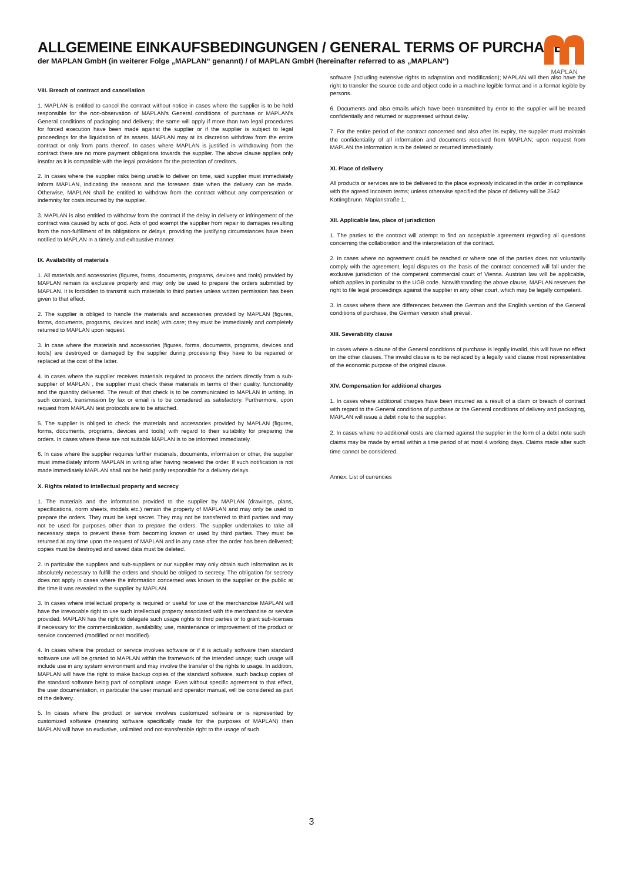ALLGEMEINE EINKAUFSBEDINGUNGEN / GENERAL TERMS OF PURCHASE
der MAPLAN GmbH (in weiterer Folge „MAPLAN“ genannt) / of MAPLAN GmbH (hereinafter referred to as „MAPLAN“)
MAPLAN
VIII. Breach of contract and cancellation
1. MAPLAN is entitled to cancel the contract without notice in cases where the supplier is to be held responsible for the non-observation of MAPLAN's General conditions of purchase or MAPLAN's General conditions of packaging and delivery; the same will apply if more than two legal procedures for forced execution have been made against the supplier or if the supplier is subject to legal proceedings for the liquidation of its assets. MAPLAN may at its discretion withdraw from the entire contract or only from parts thereof. In cases where MAPLAN is justified in withdrawing from the contract there are no more payment obligations towards the supplier. The above clause applies only insofar as it is compatible with the legal provisions for the protection of creditors.
2. In cases where the supplier risks being unable to deliver on time, said supplier must immediately inform MAPLAN, indicating the reasons and the foreseen date when the delivery can be made. Otherwise, MAPLAN shall be entitled to withdraw from the contract without any compensation or indemnity for costs incurred by the supplier.
3. MAPLAN is also entitled to withdraw from the contract if the delay in delivery or infringement of the contract was caused by acts of god. Acts of god exempt the supplier from repair to damages resulting from the non-fulfillment of its obligations or delays, providing the justifying circumstances have been notified to MAPLAN in a timely and exhaustive manner.
IX. Availability of materials
1. All materials and accessories (figures, forms, documents, programs, devices and tools) provided by MAPLAN remain its exclusive property and may only be used to prepare the orders submitted by MAPLAN. It is forbidden to transmit such materials to third parties unless written permission has been given to that effect.
2. The supplier is obliged to handle the materials and accessories provided by MAPLAN (figures, forms, documents, programs, devices and tools) with care; they must be immediately and completely returned to MAPLAN upon request.
3. In case where the materials and accessories (figures, forms, documents, programs, devices and tools) are destroyed or damaged by the supplier during processing they have to be repaired or replaced at the cost of the latter.
4. In cases where the supplier receives materials required to process the orders directly from a sub-supplier of MAPLAN , the supplier must check these materials in terms of their quality, functionality and the quantity delivered. The result of that check is to be communicated to MAPLAN in writing. In such context, transmission by fax or email is to be considered as satisfactory. Furthermore, upon request from MAPLAN test protocols are to be attached.
5. The supplier is obliged to check the materials and accessories provided by MAPLAN (figures, forms, documents, programs, devices and tools) with regard to their suitability for preparing the orders. In cases where these are not suitable MAPLAN is to be informed immediately.
6. In case where the supplier requires further materials, documents, information or other, the supplier must immediately inform MAPLAN in writing after having received the order. If such notification is not made immediately MAPLAN shall not be held partly responsible for a delivery delays.
X. Rights related to intellectual property and secrecy
1. The materials and the information provided to the supplier by MAPLAN (drawings, plans, specifications, norm sheets, models etc.) remain the property of MAPLAN and may only be used to prepare the orders. They must be kept secret. They may not be transferred to third parties and may not be used for purposes other than to prepare the orders. The supplier undertakes to take all necessary steps to prevent these from becoming known or used by third parties. They must be returned at any time upon the request of MAPLAN and in any case after the order has been delivered; copies must be destroyed and saved data must be deleted.
2. In particular the suppliers and sub-suppliers or our supplier may only obtain such information as is absolutely necessary to fulfill the orders and should be obliged to secrecy. The obligation for secrecy does not apply in cases where the information concerned was known to the supplier or the public at the time it was revealed to the supplier by MAPLAN.
3. In cases where intellectual property is required or useful for use of the merchandise MAPLAN will have the irrevocable right to use such intellectual property associated with the merchandise or service provided. MAPLAN has the right to delegate such usage rights to third parties or to grant sub-licenses if necessary for the commercialization, availability, use, maintenance or improvement of the product or service concerned (modified or not modified).
4. In cases where the product or service involves software or if it is actually software then standard software use will be granted to MAPLAN within the framework of the intended usage; such usage will include use in any system environment and may involve the transfer of the rights to usage. In addition, MAPLAN will have the right to make backup copies of the standard software, such backup copies of the standard software being part of compliant usage. Even without specific agreement to that effect, the user documentation, in particular the user manual and operator manual, will be considered as part of the delivery.
5. In cases where the product or service involves customized software or is represented by customized software (meaning software specifically made for the purposes of MAPLAN) then MAPLAN will have an exclusive, unlimited and not-transferable right to the usage of such
software (including extensive rights to adaptation and modification); MAPLAN will then also have the right to transfer the source code and object code in a machine legible format and in a format legible by persons.
6. Documents and also emails which have been transmitted by error to the supplier will be treated confidentially and returned or suppressed without delay.
7. For the entire period of the contract concerned and also after its expiry, the supplier must maintain the confidentiality of all information and documents received from MAPLAN; upon request from MAPLAN the information is to be deleted or returned immediately.
XI. Place of delivery
All products or services are to be delivered to the place expressly indicated in the order in compliance with the agreed Incoterm terms; unless otherwise specified the place of delivery will be 2542 Kottingbrunn, Maplanstraße 1.
XII. Applicable law, place of jurisdiction
1. The parties to the contract will attempt to find an acceptable agreement regarding all questions concerning the collaboration and the interpretation of the contract.
2. In cases where no agreement could be reached or where one of the parties does not voluntarily comply with the agreement, legal disputes on the basis of the contract concerned will fall under the exclusive jurisdiction of the competent commercial court of Vienna. Austrian law will be applicable, which applies in particular to the UGB code. Notwithstanding the above clause, MAPLAN reserves the right to file legal proceedings against the supplier in any other court, which may be legally competent.
3. In cases where there are differences between the German and the English version of the General conditions of purchase, the German version shall prevail.
XIII. Severability clause
In cases where a clause of the General conditions of purchase is legally invalid, this will have no effect on the other clauses. The invalid clause is to be replaced by a legally valid clause most representative of the economic purpose of the original clause.
XIV. Compensation for additional charges
1. In cases where additional charges have been incurred as a result of a claim or breach of contract with regard to the General conditions of purchase or the General conditions of delivery and packaging, MAPLAN will issue a debit note to the supplier.
2. In cases where no additional costs are claimed against the supplier in the form of a debit note such claims may be made by email within a time period of at most 4 working days. Claims made after such time cannot be considered.
Annex: List of currencies
3